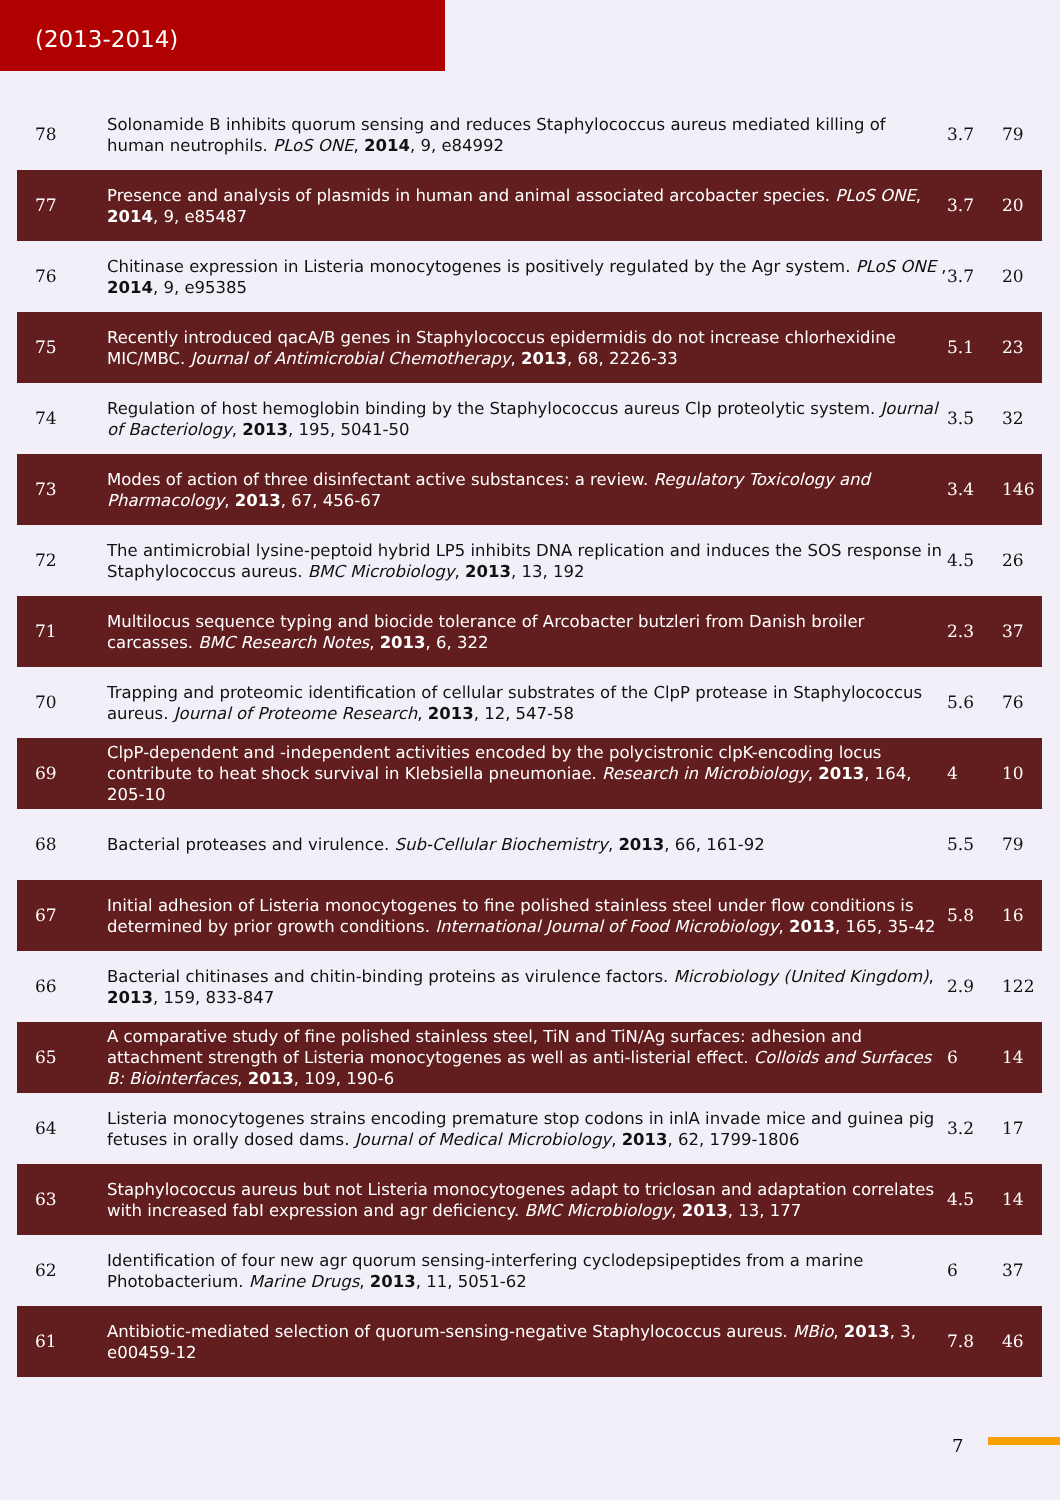(2013-2014)
| 78 | Solonamide B inhibits quorum sensing and reduces Staphylococcus aureus mediated killing of human neutrophils. PLoS ONE , 2014 , 9, e84992 | 3.7 | 79 |
| 77 | Presence and analysis of plasmids in human and animal associated arcobacter species. PLoS ONE , 2014 , 9, e85487 | 3.7 | 20 |
| 76 | Chitinase expression in Listeria monocytogenes is positively regulated by the Agr system. PLoS ONE , 2014 , 9, e95385 | 3.7 | 20 |
| 75 | Recently introduced qacA/B genes in Staphylococcus epidermidis do not increase chlorhexidine MIC/MBC. Journal of Antimicrobial Chemotherapy , 2013 , 68, 2226-33 | 5.1 | 23 |
| 74 | Regulation of host hemoglobin binding by the Staphylococcus aureus Clp proteolytic system. Journal of Bacteriology , 2013 , 195, 5041-50 | 3.5 | 32 |
| 73 | Modes of action of three disinfectant active substances: a review. Regulatory Toxicology and Pharmacology , 2013 , 67, 456-67 | 3.4 | 146 |
| 72 | The antimicrobial lysine-peptoid hybrid LP5 inhibits DNA replication and induces the SOS response in Staphylococcus aureus. BMC Microbiology , 2013 , 13, 192 | 4.5 | 26 |
| 71 | Multilocus sequence typing and biocide tolerance of Arcobacter butzleri from Danish broiler carcasses. BMC Research Notes , 2013 , 6, 322 | 2.3 | 37 |
| 70 | Trapping and proteomic identification of cellular substrates of the ClpP protease in Staphylococcus aureus. Journal of Proteome Research , 2013 , 12, 547-58 | 5.6 | 76 |
| 69 | ClpP-dependent and -independent activities encoded by the polycistronic clpK-encoding locus contribute to heat shock survival in Klebsiella pneumoniae. Research in Microbiology , 2013 , 164, 205-10 | 4 | 10 |
| 68 | Bacterial proteases and virulence. Sub-Cellular Biochemistry , 2013 , 66, 161-92 | 5.5 | 79 |
| 67 | Initial adhesion of Listeria monocytogenes to fine polished stainless steel under flow conditions is determined by prior growth conditions. International Journal of Food Microbiology , 2013 , 165, 35-42 | 5.8 | 16 |
| 66 | Bacterial chitinases and chitin-binding proteins as virulence factors. Microbiology (United Kingdom) , 2013 , 159, 833-847 | 2.9 | 122 |
| 65 | A comparative study of fine polished stainless steel, TiN and TiN/Ag surfaces: adhesion and attachment strength of Listeria monocytogenes as well as anti-listerial effect. Colloids and Surfaces B: Biointerfaces , 2013 , 109, 190-6 | 6 | 14 |
| 64 | Listeria monocytogenes strains encoding premature stop codons in inlA invade mice and guinea pig fetuses in orally dosed dams. Journal of Medical Microbiology , 2013 , 62, 1799-1806 | 3.2 | 17 |
| 63 | Staphylococcus aureus but not Listeria monocytogenes adapt to triclosan and adaptation correlates with increased fabI expression and agr deficiency. BMC Microbiology , 2013 , 13, 177 | 4.5 | 14 |
| 62 | Identification of four new agr quorum sensing-interfering cyclodepsipeptides from a marine Photobacterium. Marine Drugs , 2013 , 11, 5051-62 | 6 | 37 |
| 61 | Antibiotic-mediated selection of quorum-sensing-negative Staphylococcus aureus. MBio , 2013 , 3, e00459-12 | 7.8 | 46 |
7